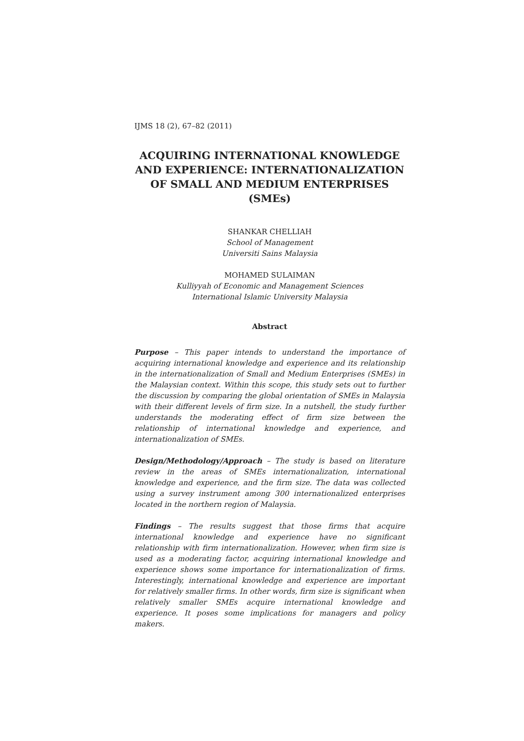IJMS 18 (2), 67–82 (2011)
ACQUIRING INTERNATIONAL KNOWLEDGE AND EXPERIENCE: INTERNATIONALIZATION OF SMALL AND MEDIUM ENTERPRISES (SMEs)
SHANKAR CHELLIAH
School of Management
Universiti Sains Malaysia
MOHAMED SULAIMAN
Kulliyyah of Economic and Management Sciences
International Islamic University Malaysia
Abstract
Purpose – This paper intends to understand the importance of acquiring international knowledge and experience and its relationship in the internationalization of Small and Medium Enterprises (SMEs) in the Malaysian context. Within this scope, this study sets out to further the discussion by comparing the global orientation of SMEs in Malaysia with their different levels of firm size. In a nutshell, the study further understands the moderating effect of firm size between the relationship of international knowledge and experience, and internationalization of SMEs.
Design/Methodology/Approach – The study is based on literature review in the areas of SMEs internationalization, international knowledge and experience, and the firm size. The data was collected using a survey instrument among 300 internationalized enterprises located in the northern region of Malaysia.
Findings – The results suggest that those firms that acquire international knowledge and experience have no significant relationship with firm internationalization. However, when firm size is used as a moderating factor, acquiring international knowledge and experience shows some importance for internationalization of firms. Interestingly, international knowledge and experience are important for relatively smaller firms. In other words, firm size is significant when relatively smaller SMEs acquire international knowledge and experience. It poses some implications for managers and policy makers.